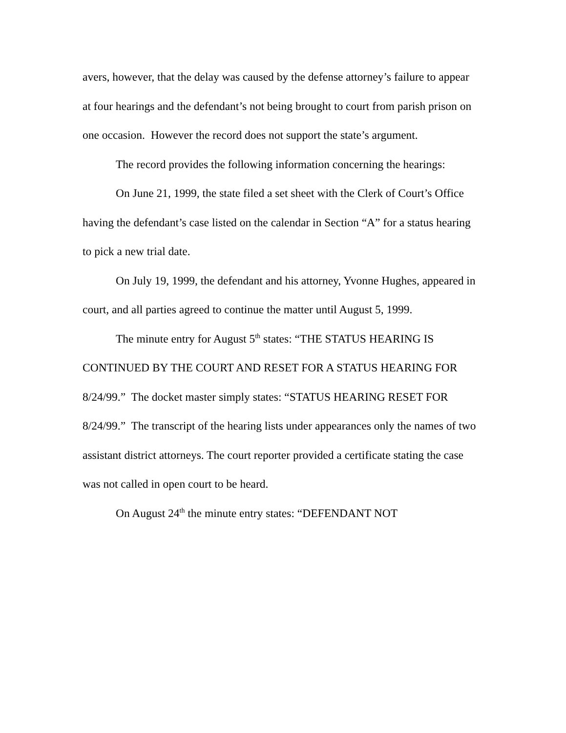avers, however, that the delay was caused by the defense attorney’s failure to appear at four hearings and the defendant’s not being brought to court from parish prison on one occasion. However the record does not support the state’s argument.
The record provides the following information concerning the hearings:
On June 21, 1999, the state filed a set sheet with the Clerk of Court’s Office having the defendant’s case listed on the calendar in Section “A” for a status hearing to pick a new trial date.
On July 19, 1999, the defendant and his attorney, Yvonne Hughes, appeared in court, and all parties agreed to continue the matter until August 5, 1999.
The minute entry for August 5<sup>th</sup> states: “THE STATUS HEARING IS CONTINUED BY THE COURT AND RESET FOR A STATUS HEARING FOR 8/24/99.” The docket master simply states: “STATUS HEARING RESET FOR 8/24/99.” The transcript of the hearing lists under appearances only the names of two assistant district attorneys. The court reporter provided a certificate stating the case was not called in open court to be heard.
On August 24<sup>th</sup> the minute entry states: “DEFENDANT NOT